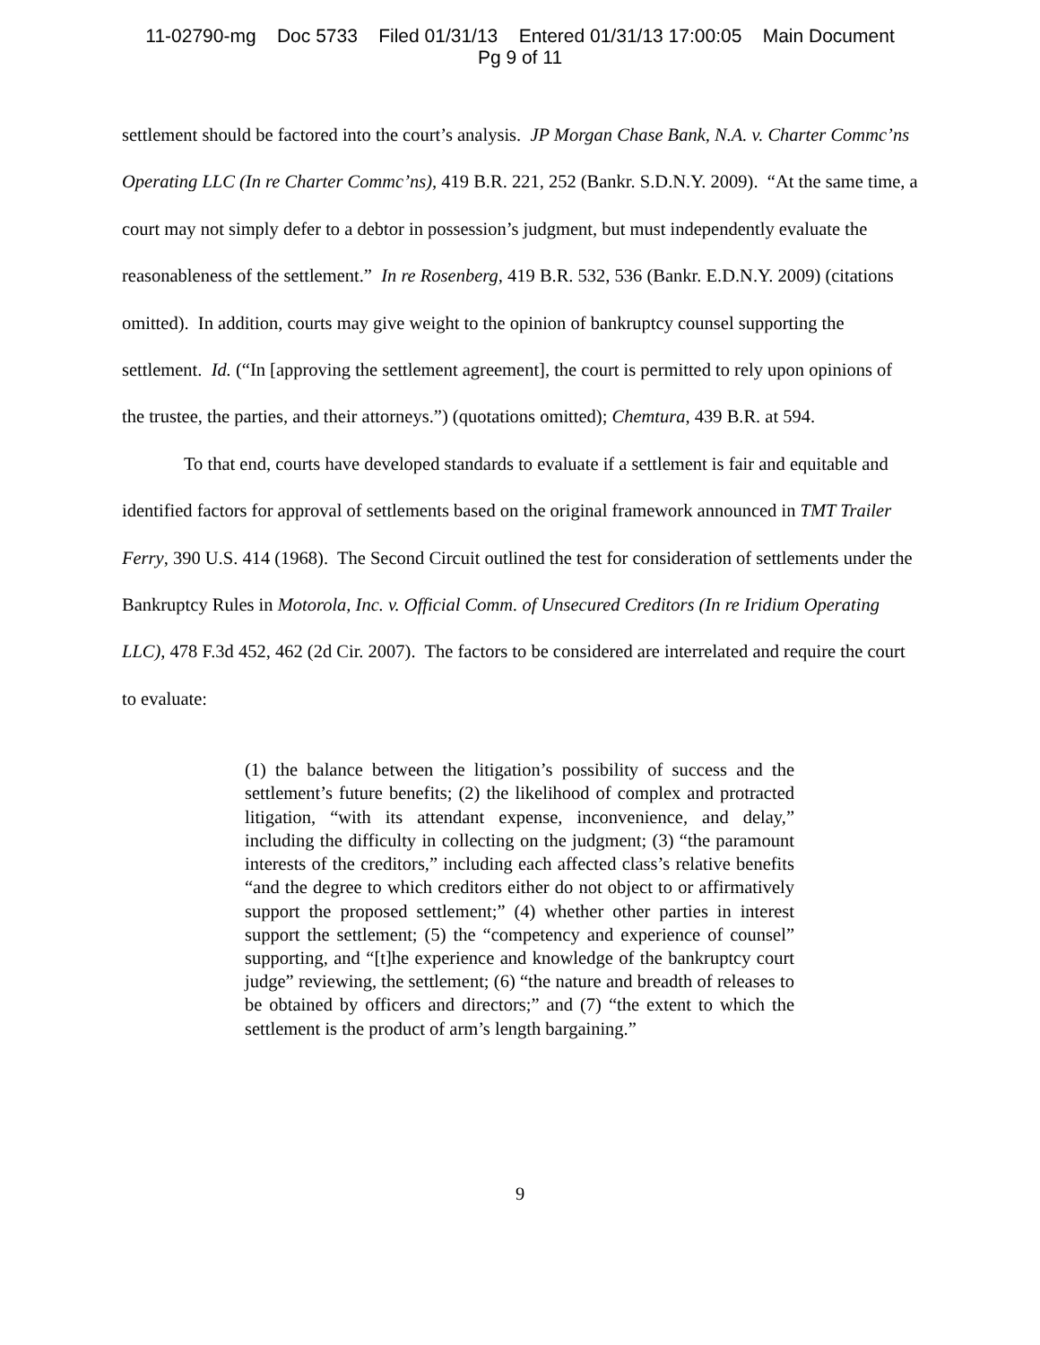11-02790-mg Doc 5733 Filed 01/31/13 Entered 01/31/13 17:00:05 Main Document
Pg 9 of 11
settlement should be factored into the court’s analysis. JP Morgan Chase Bank, N.A. v. Charter Commc’ns Operating LLC (In re Charter Commc’ns), 419 B.R. 221, 252 (Bankr. S.D.N.Y. 2009). “At the same time, a court may not simply defer to a debtor in possession’s judgment, but must independently evaluate the reasonableness of the settlement.” In re Rosenberg, 419 B.R. 532, 536 (Bankr. E.D.N.Y. 2009) (citations omitted). In addition, courts may give weight to the opinion of bankruptcy counsel supporting the settlement. Id. (“In [approving the settlement agreement], the court is permitted to rely upon opinions of the trustee, the parties, and their attorneys.”) (quotations omitted); Chemtura, 439 B.R. at 594.
To that end, courts have developed standards to evaluate if a settlement is fair and equitable and identified factors for approval of settlements based on the original framework announced in TMT Trailer Ferry, 390 U.S. 414 (1968). The Second Circuit outlined the test for consideration of settlements under the Bankruptcy Rules in Motorola, Inc. v. Official Comm. of Unsecured Creditors (In re Iridium Operating LLC), 478 F.3d 452, 462 (2d Cir. 2007). The factors to be considered are interrelated and require the court to evaluate:
(1) the balance between the litigation’s possibility of success and the settlement’s future benefits; (2) the likelihood of complex and protracted litigation, “with its attendant expense, inconvenience, and delay,” including the difficulty in collecting on the judgment; (3) “the paramount interests of the creditors,” including each affected class’s relative benefits “and the degree to which creditors either do not object to or affirmatively support the proposed settlement;” (4) whether other parties in interest support the settlement; (5) the “competency and experience of counsel” supporting, and “[t]he experience and knowledge of the bankruptcy court judge” reviewing, the settlement; (6) “the nature and breadth of releases to be obtained by officers and directors;” and (7) “the extent to which the settlement is the product of arm’s length bargaining.”
9